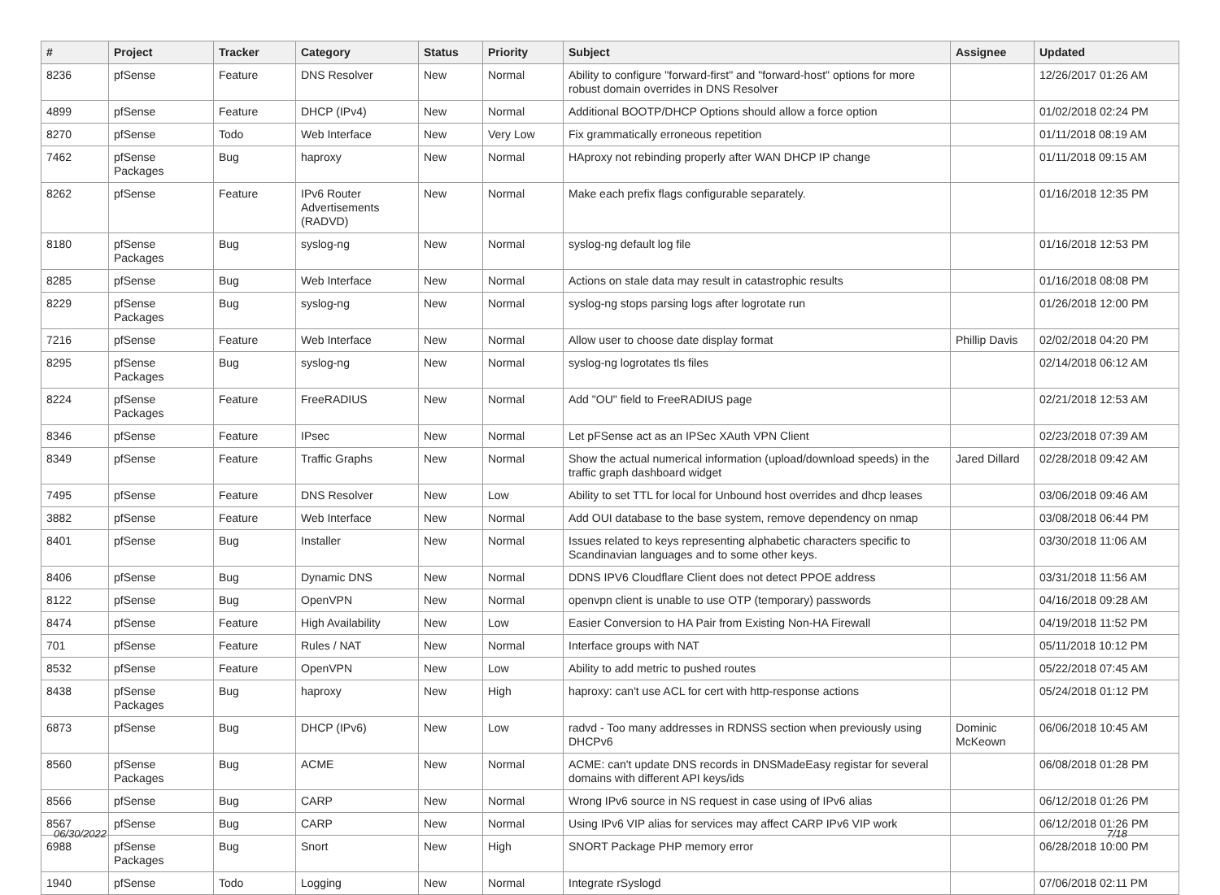| # | Project | Tracker | Category | Status | Priority | Subject | Assignee | Updated |
| --- | --- | --- | --- | --- | --- | --- | --- | --- |
| 8236 | pfSense | Feature | DNS Resolver | New | Normal | Ability to configure "forward-first" and "forward-host" options for more robust domain overrides in DNS Resolver | | 12/26/2017 01:26 AM |
| 4899 | pfSense | Feature | DHCP (IPv4) | New | Normal | Additional BOOTP/DHCP Options should allow a force option | | 01/02/2018 02:24 PM |
| 8270 | pfSense | Todo | Web Interface | New | Very Low | Fix grammatically erroneous repetition | | 01/11/2018 08:19 AM |
| 7462 | pfSense Packages | Bug | haproxy | New | Normal | HAproxy not rebinding properly after WAN DHCP IP change | | 01/11/2018 09:15 AM |
| 8262 | pfSense | Feature | IPv6 Router Advertisements (RADVD) | New | Normal | Make each prefix flags configurable separately. | | 01/16/2018 12:35 PM |
| 8180 | pfSense Packages | Bug | syslog-ng | New | Normal | syslog-ng default log file | | 01/16/2018 12:53 PM |
| 8285 | pfSense | Bug | Web Interface | New | Normal | Actions on stale data may result in catastrophic results | | 01/16/2018 08:08 PM |
| 8229 | pfSense Packages | Bug | syslog-ng | New | Normal | syslog-ng stops parsing logs after logrotate run | | 01/26/2018 12:00 PM |
| 7216 | pfSense | Feature | Web Interface | New | Normal | Allow user to choose date display format | Phillip Davis | 02/02/2018 04:20 PM |
| 8295 | pfSense Packages | Bug | syslog-ng | New | Normal | syslog-ng logrotates tls files | | 02/14/2018 06:12 AM |
| 8224 | pfSense Packages | Feature | FreeRADIUS | New | Normal | Add "OU" field to FreeRADIUS page | | 02/21/2018 12:53 AM |
| 8346 | pfSense | Feature | IPsec | New | Normal | Let pFSense act as an IPSec XAuth VPN Client | | 02/23/2018 07:39 AM |
| 8349 | pfSense | Feature | Traffic Graphs | New | Normal | Show the actual numerical information (upload/download speeds) in the traffic graph dashboard widget | Jared Dillard | 02/28/2018 09:42 AM |
| 7495 | pfSense | Feature | DNS Resolver | New | Low | Ability to set TTL for local for Unbound host overrides and dhcp leases | | 03/06/2018 09:46 AM |
| 3882 | pfSense | Feature | Web Interface | New | Normal | Add OUI database to the base system, remove dependency on nmap | | 03/08/2018 06:44 PM |
| 8401 | pfSense | Bug | Installer | New | Normal | Issues related to keys representing alphabetic characters specific to Scandinavian languages and to some other keys. | | 03/30/2018 11:06 AM |
| 8406 | pfSense | Bug | Dynamic DNS | New | Normal | DDNS IPV6 Cloudflare Client does not detect PPOE address | | 03/31/2018 11:56 AM |
| 8122 | pfSense | Bug | OpenVPN | New | Normal | openvpn client is unable to use OTP (temporary) passwords | | 04/16/2018 09:28 AM |
| 8474 | pfSense | Feature | High Availability | New | Low | Easier Conversion to HA Pair from Existing Non-HA Firewall | | 04/19/2018 11:52 PM |
| 701 | pfSense | Feature | Rules / NAT | New | Normal | Interface groups with NAT | | 05/11/2018 10:12 PM |
| 8532 | pfSense | Feature | OpenVPN | New | Low | Ability to add metric to pushed routes | | 05/22/2018 07:45 AM |
| 8438 | pfSense Packages | Bug | haproxy | New | High | haproxy: can't use ACL for cert with http-response actions | | 05/24/2018 01:12 PM |
| 6873 | pfSense | Bug | DHCP (IPv6) | New | Low | radvd - Too many addresses in RDNSS section when previously using DHCPv6 | Dominic McKeown | 06/06/2018 10:45 AM |
| 8560 | pfSense Packages | Bug | ACME | New | Normal | ACME: can't update DNS records in DNSMadeEasy registar for several domains with different API keys/ids | | 06/08/2018 01:28 PM |
| 8566 | pfSense | Bug | CARP | New | Normal | Wrong IPv6 source in NS request in case using of IPv6 alias | | 06/12/2018 01:26 PM |
| 8567 | pfSense | Bug | CARP | New | Normal | Using IPv6 VIP alias for services may affect CARP IPv6 VIP work | | 06/12/2018 01:26 PM |
| 6988 | pfSense Packages | Bug | Snort | New | High | SNORT Package PHP memory error | | 06/28/2018 10:00 PM |
| 1940 | pfSense | Todo | Logging | New | Normal | Integrate rSyslogd | | 07/06/2018 02:11 PM |
06/30/2022 7/18